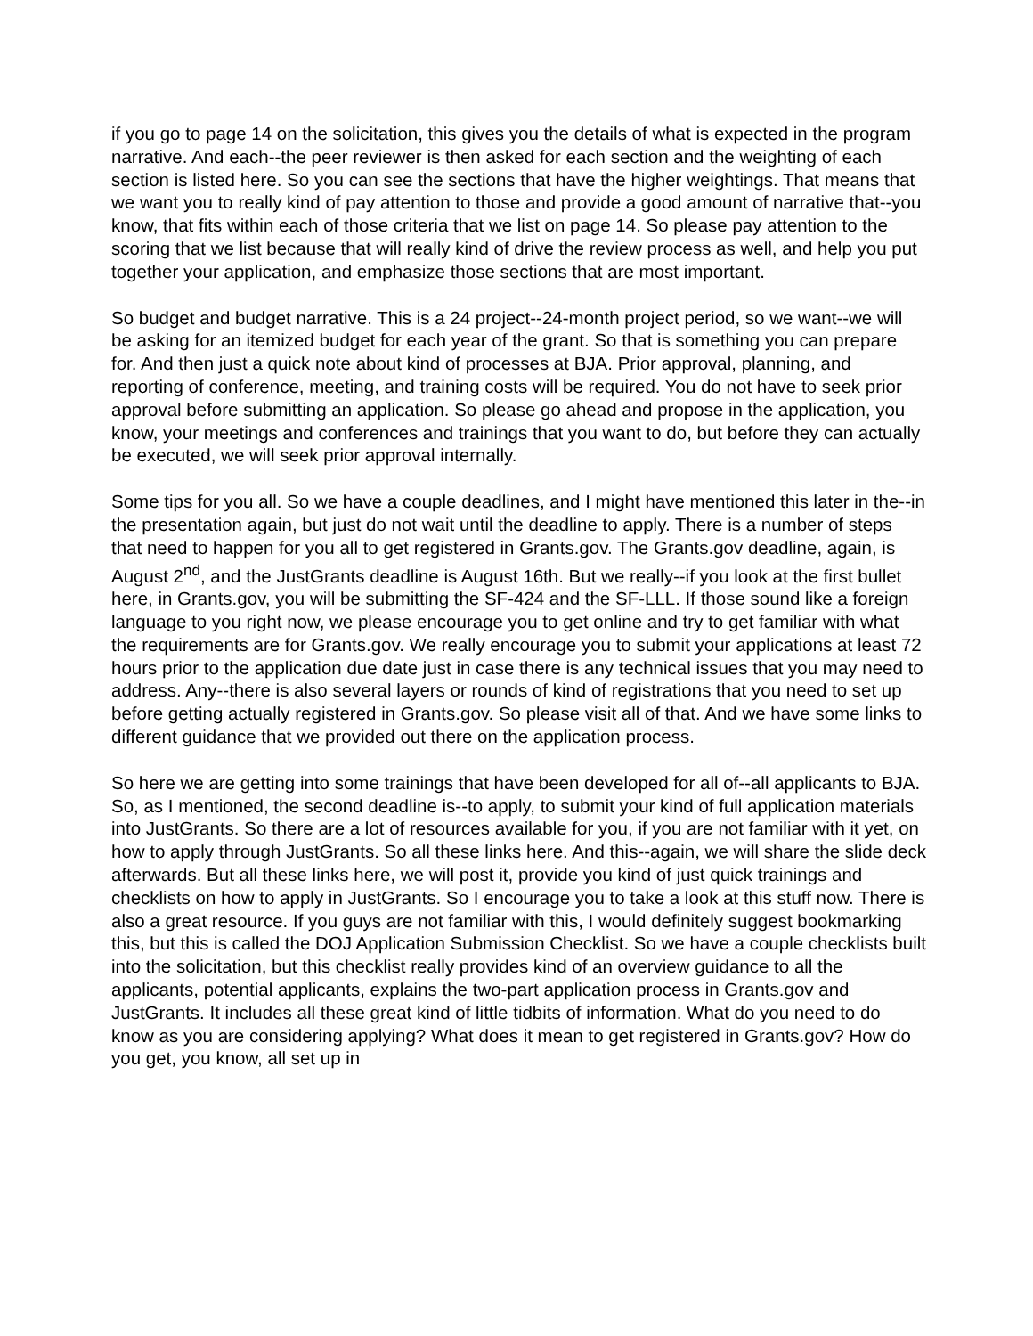if you go to page 14 on the solicitation, this gives you the details of what is expected in the program narrative. And each--the peer reviewer is then asked for each section and the weighting of each section is listed here. So you can see the sections that have the higher weightings. That means that we want you to really kind of pay attention to those and provide a good amount of narrative that--you know, that fits within each of those criteria that we list on page 14. So please pay attention to the scoring that we list because that will really kind of drive the review process as well, and help you put together your application, and emphasize those sections that are most important.
So budget and budget narrative. This is a 24 project--24-month project period, so we want--we will be asking for an itemized budget for each year of the grant. So that is something you can prepare for. And then just a quick note about kind of processes at BJA. Prior approval, planning, and reporting of conference, meeting, and training costs will be required. You do not have to seek prior approval before submitting an application. So please go ahead and propose in the application, you know, your meetings and conferences and trainings that you want to do, but before they can actually be executed, we will seek prior approval internally.
Some tips for you all. So we have a couple deadlines, and I might have mentioned this later in the--in the presentation again, but just do not wait until the deadline to apply. There is a number of steps that need to happen for you all to get registered in Grants.gov. The Grants.gov deadline, again, is August 2<sup>nd</sup>, and the JustGrants deadline is August 16th. But we really--if you look at the first bullet here, in Grants.gov, you will be submitting the SF-424 and the SF-LLL. If those sound like a foreign language to you right now, we please encourage you to get online and try to get familiar with what the requirements are for Grants.gov. We really encourage you to submit your applications at least 72 hours prior to the application due date just in case there is any technical issues that you may need to address. Any--there is also several layers or rounds of kind of registrations that you need to set up before getting actually registered in Grants.gov. So please visit all of that. And we have some links to different guidance that we provided out there on the application process.
So here we are getting into some trainings that have been developed for all of--all applicants to BJA. So, as I mentioned, the second deadline is--to apply, to submit your kind of full application materials into JustGrants. So there are a lot of resources available for you, if you are not familiar with it yet, on how to apply through JustGrants. So all these links here. And this--again, we will share the slide deck afterwards. But all these links here, we will post it, provide you kind of just quick trainings and checklists on how to apply in JustGrants. So I encourage you to take a look at this stuff now. There is also a great resource. If you guys are not familiar with this, I would definitely suggest bookmarking this, but this is called the DOJ Application Submission Checklist. So we have a couple checklists built into the solicitation, but this checklist really provides kind of an overview guidance to all the applicants, potential applicants, explains the two-part application process in Grants.gov and JustGrants. It includes all these great kind of little tidbits of information. What do you need to do know as you are considering applying? What does it mean to get registered in Grants.gov? How do you get, you know, all set up in